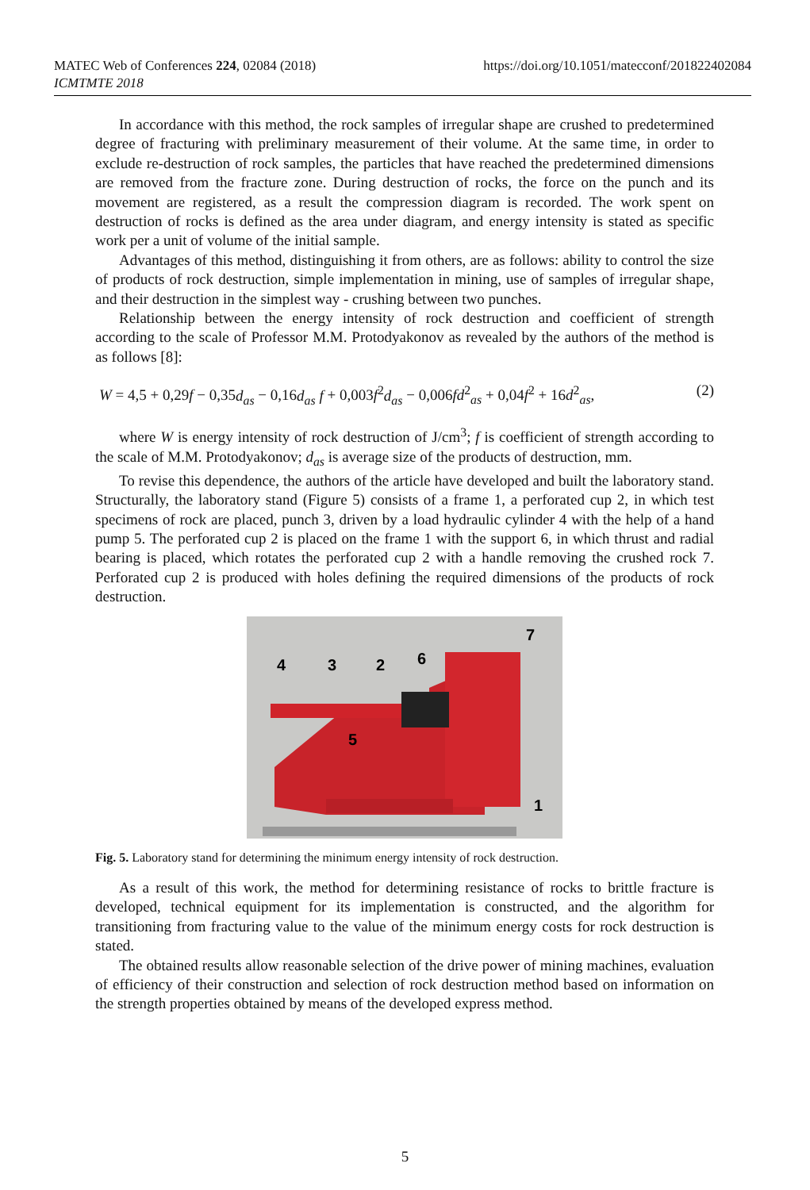MATEC Web of Conferences 224, 02084 (2018)
ICMTMTE 2018
https://doi.org/10.1051/matecconf/201822402084
In accordance with this method, the rock samples of irregular shape are crushed to predetermined degree of fracturing with preliminary measurement of their volume. At the same time, in order to exclude re-destruction of rock samples, the particles that have reached the predetermined dimensions are removed from the fracture zone. During destruction of rocks, the force on the punch and its movement are registered, as a result the compression diagram is recorded. The work spent on destruction of rocks is defined as the area under diagram, and energy intensity is stated as specific work per a unit of volume of the initial sample.
Advantages of this method, distinguishing it from others, are as follows: ability to control the size of products of rock destruction, simple implementation in mining, use of samples of irregular shape, and their destruction in the simplest way - crushing between two punches.
Relationship between the energy intensity of rock destruction and coefficient of strength according to the scale of Professor M.M. Protodyakonov as revealed by the authors of the method is as follows [8]:
W = 4,5 + 0,29f − 0,35d<sub>as</sub> − 0,16d<sub>as</sub> f + 0,003f<sup>2</sup>d<sub>as</sub> − 0,006fd<sup>2</sup><sub>as</sub> + 0,04f<sup>2</sup> + 16d<sup>2</sup><sub>as</sub>, (2)
where W is energy intensity of rock destruction of J/cm<sup>3</sup>; f is coefficient of strength according to the scale of M.M. Protodyakonov; d<sub>as</sub> is average size of the products of destruction, mm.
To revise this dependence, the authors of the article have developed and built the laboratory stand. Structurally, the laboratory stand (Figure 5) consists of a frame 1, a perforated cup 2, in which test specimens of rock are placed, punch 3, driven by a load hydraulic cylinder 4 with the help of a hand pump 5. The perforated cup 2 is placed on the frame 1 with the support 6, in which thrust and radial bearing is placed, which rotates the perforated cup 2 with a handle removing the crushed rock 7. Perforated cup 2 is produced with holes defining the required dimensions of the products of rock destruction.
4
3
2
6
7
5
1
Fig. 5. Laboratory stand for determining the minimum energy intensity of rock destruction.
As a result of this work, the method for determining resistance of rocks to brittle fracture is developed, technical equipment for its implementation is constructed, and the algorithm for transitioning from fracturing value to the value of the minimum energy costs for rock destruction is stated.
The obtained results allow reasonable selection of the drive power of mining machines, evaluation of efficiency of their construction and selection of rock destruction method based on information on the strength properties obtained by means of the developed express method.
5